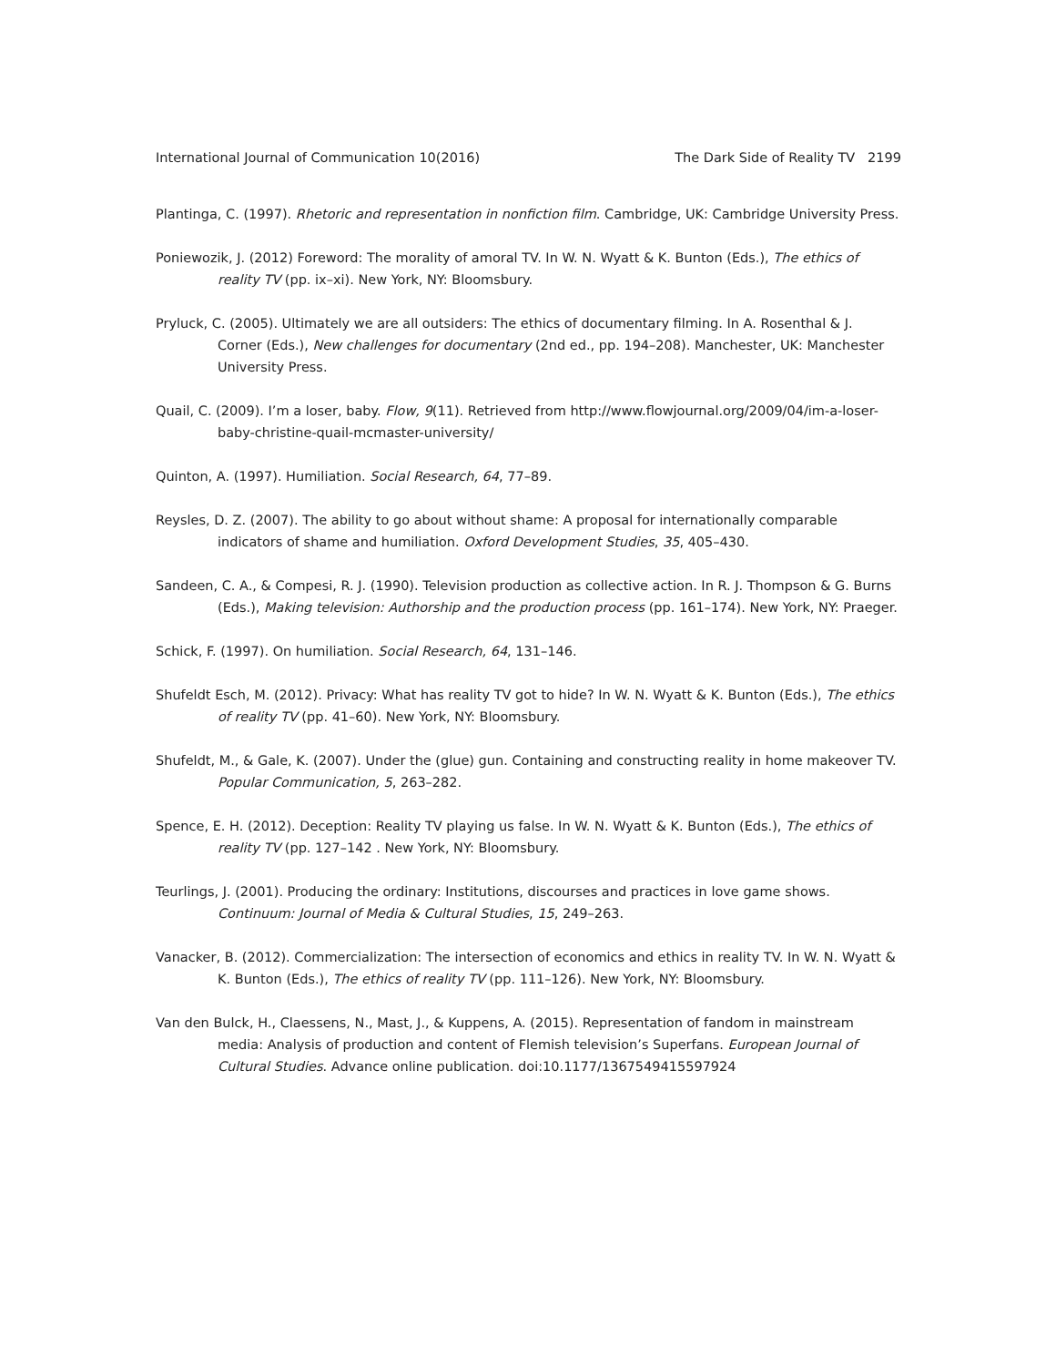International Journal of Communication 10(2016) The Dark Side of Reality TV 2199
Plantinga, C. (1997). Rhetoric and representation in nonfiction film. Cambridge, UK: Cambridge University Press.
Poniewozik, J. (2012) Foreword: The morality of amoral TV. In W. N. Wyatt & K. Bunton (Eds.), The ethics of reality TV (pp. ix–xi). New York, NY: Bloomsbury.
Pryluck, C. (2005). Ultimately we are all outsiders: The ethics of documentary filming. In A. Rosenthal & J. Corner (Eds.), New challenges for documentary (2nd ed., pp. 194–208). Manchester, UK: Manchester University Press.
Quail, C. (2009). I’m a loser, baby. Flow, 9(11). Retrieved from http://www.flowjournal.org/2009/04/im-a-loser-baby-christine-quail-mcmaster-university/
Quinton, A. (1997). Humiliation. Social Research, 64, 77–89.
Reysles, D. Z. (2007). The ability to go about without shame: A proposal for internationally comparable indicators of shame and humiliation. Oxford Development Studies, 35, 405–430.
Sandeen, C. A., & Compesi, R. J. (1990). Television production as collective action. In R. J. Thompson & G. Burns (Eds.), Making television: Authorship and the production process (pp. 161–174). New York, NY: Praeger.
Schick, F. (1997). On humiliation. Social Research, 64, 131–146.
Shufeldt Esch, M. (2012). Privacy: What has reality TV got to hide? In W. N. Wyatt & K. Bunton (Eds.), The ethics of reality TV (pp. 41–60). New York, NY: Bloomsbury.
Shufeldt, M., & Gale, K. (2007). Under the (glue) gun. Containing and constructing reality in home makeover TV. Popular Communication, 5, 263–282.
Spence, E. H. (2012). Deception: Reality TV playing us false. In W. N. Wyatt & K. Bunton (Eds.), The ethics of reality TV (pp. 127–142 . New York, NY: Bloomsbury.
Teurlings, J. (2001). Producing the ordinary: Institutions, discourses and practices in love game shows. Continuum: Journal of Media & Cultural Studies, 15, 249–263.
Vanacker, B. (2012). Commercialization: The intersection of economics and ethics in reality TV. In W. N. Wyatt & K. Bunton (Eds.), The ethics of reality TV (pp. 111–126). New York, NY: Bloomsbury.
Van den Bulck, H., Claessens, N., Mast, J., & Kuppens, A. (2015). Representation of fandom in mainstream media: Analysis of production and content of Flemish television’s Superfans. European Journal of Cultural Studies. Advance online publication. doi:10.1177/1367549415597924